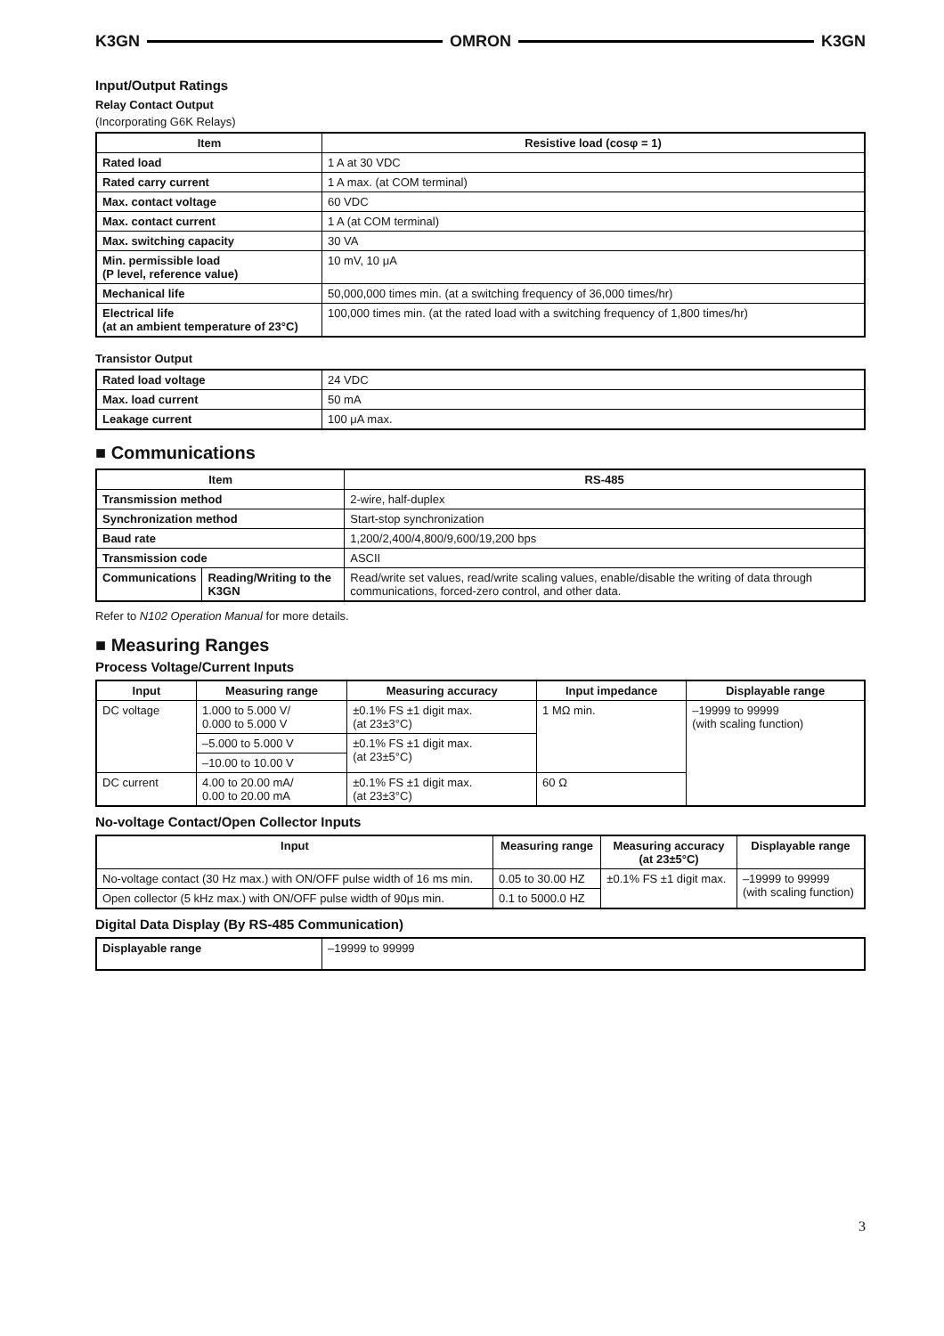K3GN OMRON K3GN
Input/Output Ratings
Relay Contact Output
(Incorporating G6K Relays)
| Item | Resistive load (cosφ = 1) |
| --- | --- |
| Rated load | 1 A at 30 VDC |
| Rated carry current | 1 A max. (at COM terminal) |
| Max. contact voltage | 60 VDC |
| Max. contact current | 1 A (at COM terminal) |
| Max. switching capacity | 30 VA |
| Min. permissible load (P level, reference value) | 10 mV, 10 μA |
| Mechanical life | 50,000,000 times min. (at a switching frequency of 36,000 times/hr) |
| Electrical life (at an ambient temperature of 23°C) | 100,000 times min. (at the rated load with a switching frequency of 1,800 times/hr) |
Transistor Output
| Rated load voltage | 24 VDC |
| Max. load current | 50 mA |
| Leakage current | 100 μA max. |
■ Communications
| Item | | RS-485 |
| --- | --- | --- |
| Transmission method | | 2-wire, half-duplex |
| Synchronization method | | Start-stop synchronization |
| Baud rate | | 1,200/2,400/4,800/9,600/19,200 bps |
| Transmission code | | ASCII |
| Communications | Reading/Writing to the K3GN | Read/write set values, read/write scaling values, enable/disable the writing of data through communications, forced-zero control, and other data. |
Refer to N102 Operation Manual for more details.
■ Measuring Ranges
Process Voltage/Current Inputs
| Input | Measuring range | Measuring accuracy | Input impedance | Displayable range |
| --- | --- | --- | --- | --- |
| DC voltage | 1.000 to 5.000 V/ 0.000 to 5.000 V | ±0.1% FS ±1 digit max. (at 23±3°C) | 1 MΩ min. | –19999 to 99999 (with scaling function) |
| | –5.000 to 5.000 V | ±0.1% FS ±1 digit max. (at 23±5°C) | | |
| | –10.00 to 10.00 V | | | |
| DC current | 4.00 to 20.00 mA/ 0.00 to 20.00 mA | ±0.1% FS ±1 digit max. (at 23±3°C) | 60 Ω | |
No-voltage Contact/Open Collector Inputs
| Input | Measuring range | Measuring accuracy (at 23±5°C) | Displayable range |
| --- | --- | --- | --- |
| No-voltage contact (30 Hz max.) with ON/OFF pulse width of 16 ms min. | 0.05 to 30.00 HZ | ±0.1% FS ±1 digit max. | –19999 to 99999 (with scaling function) |
| Open collector (5 kHz max.) with ON/OFF pulse width of 90μs min. | 0.1 to 5000.0 HZ | | |
Digital Data Display (By RS-485 Communication)
| Displayable range | –19999 to 99999 |
3